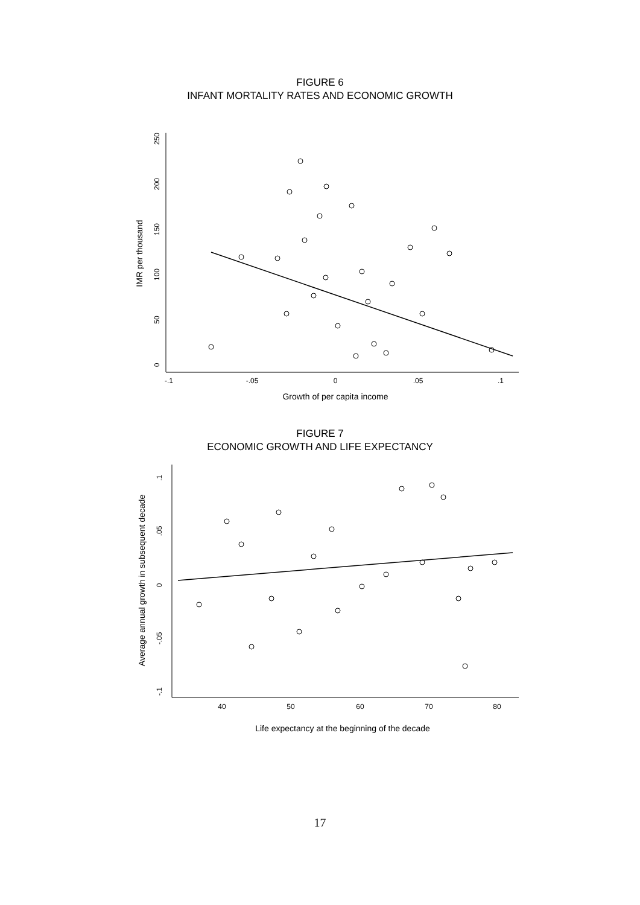FIGURE 6
INFANT MORTALITY RATES AND ECONOMIC GROWTH
-.1
-.05
0
.05
.1
Growth of per capita income
0
50
100
150
200
250
IMR per thousand
FIGURE 7
ECONOMIC GROWTH AND LIFE EXPECTANCY
40
50
60
70
80
Life expectancy at the beginning of the decade
.1
.05
0
-.05
-.1
Average annual growth in subsequent decade
17